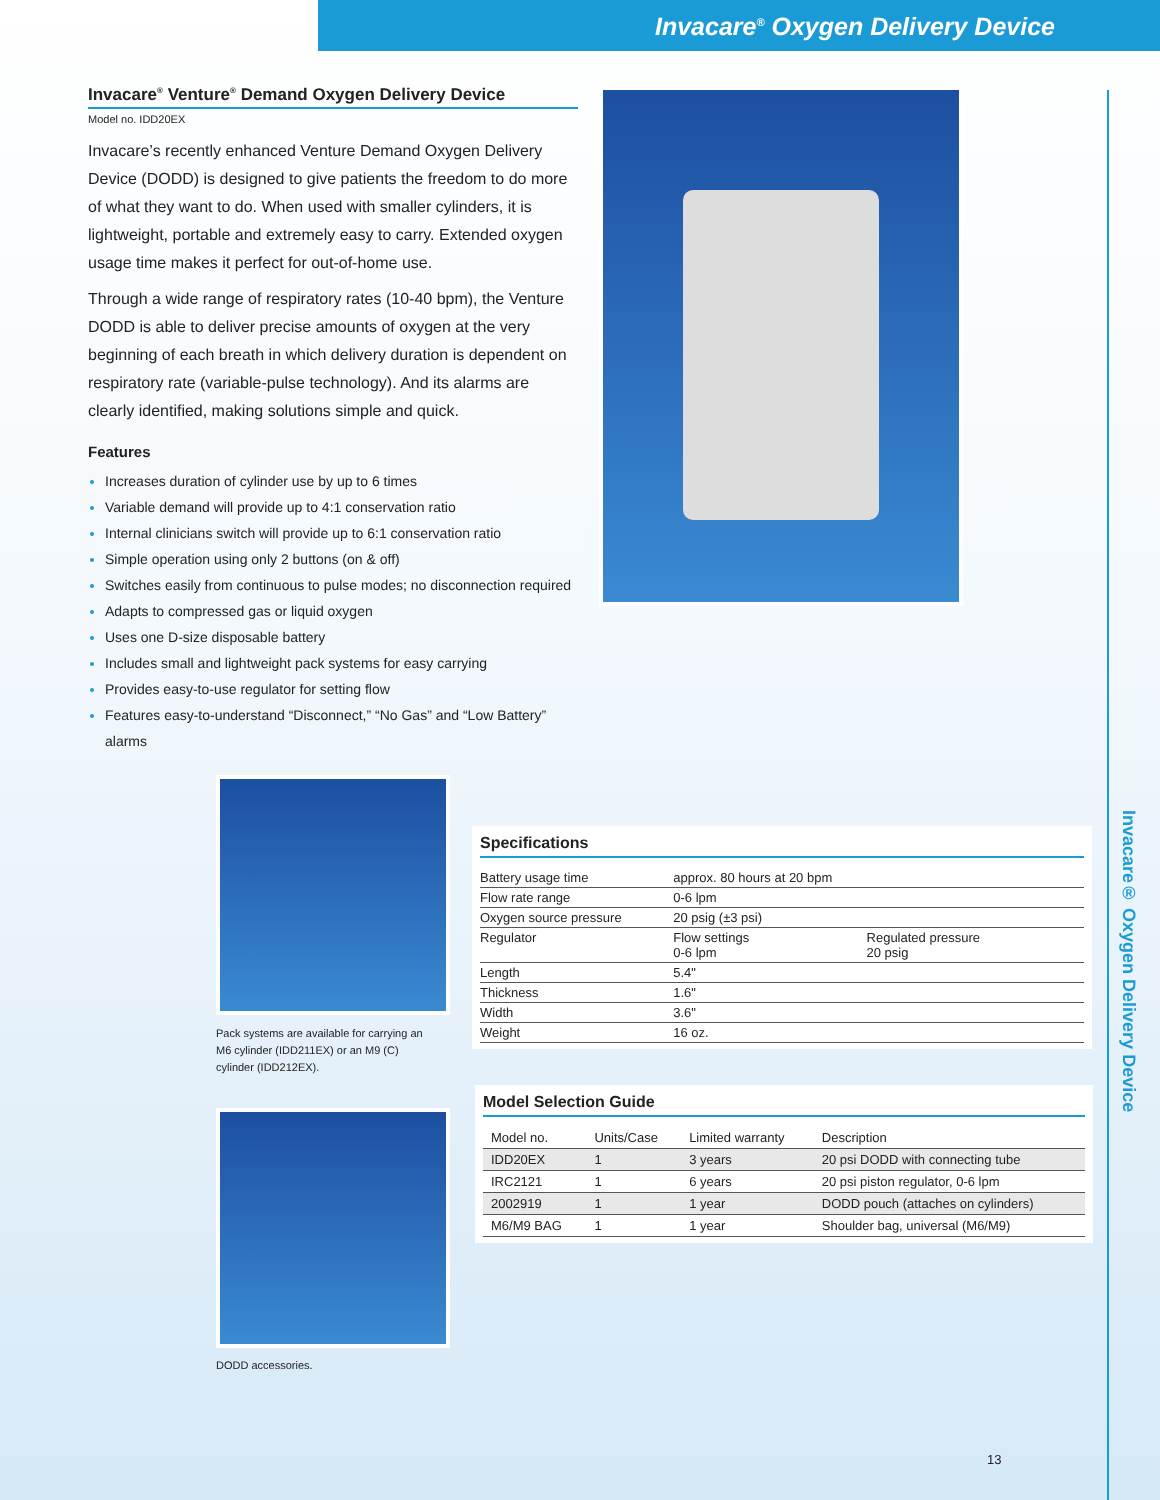Invacare<sup>®</sup> Oxygen Delivery Device
Invacare® Oxygen Delivery Device
Invacare<sup>®</sup> Venture<sup>®</sup> Demand Oxygen Delivery Device
Model no. IDD20EX
Invacare’s recently enhanced Venture Demand Oxygen Delivery Device (DODD) is designed to give patients the freedom to do more of what they want to do. When used with smaller cylinders, it is lightweight, portable and extremely easy to carry. Extended oxygen usage time makes it perfect for out-of-home use.
Through a wide range of respiratory rates (10-40 bpm), the Venture DODD is able to deliver precise amounts of oxygen at the very beginning of each breath in which delivery duration is dependent on respiratory rate (variable-pulse technology). And its alarms are clearly identified, making solutions simple and quick.
Features
Increases duration of cylinder use by up to 6 times
Variable demand will provide up to 4:1 conservation ratio
Internal clinicians switch will provide up to 6:1 conservation ratio
Simple operation using only 2 buttons (on & off)
Switches easily from continuous to pulse modes; no disconnection required
Adapts to compressed gas or liquid oxygen
Uses one D-size disposable battery
Includes small and lightweight pack systems for easy carrying
Provides easy-to-use regulator for setting flow
Features easy-to-understand “Disconnect,” “No Gas” and “Low Battery” alarms
Pack systems are available for carrying an M6 cylinder (IDD211EX) or an M9 (C) cylinder (IDD212EX).
DODD accessories.
Specifications
| Battery usage time | approx. 80 hours at 20 bpm | |
| Flow rate range | 0-6 lpm | |
| Oxygen source pressure | 20 psig (±3 psi) | |
| Regulator | Flow settings 0-6 lpm | Regulated pressure 20 psig |
| Length | 5.4" | |
| Thickness | 1.6" | |
| Width | 3.6" | |
| Weight | 16 oz. | |
Model Selection Guide
| Model no. | Units/Case | Limited warranty | Description |
| --- | --- | --- | --- |
| IDD20EX | 1 | 3 years | 20 psi DODD with connecting tube |
| IRC2121 | 1 | 6 years | 20 psi piston regulator, 0-6 lpm |
| 2002919 | 1 | 1 year | DODD pouch (attaches on cylinders) |
| M6/M9 BAG | 1 | 1 year | Shoulder bag, universal (M6/M9) |
13